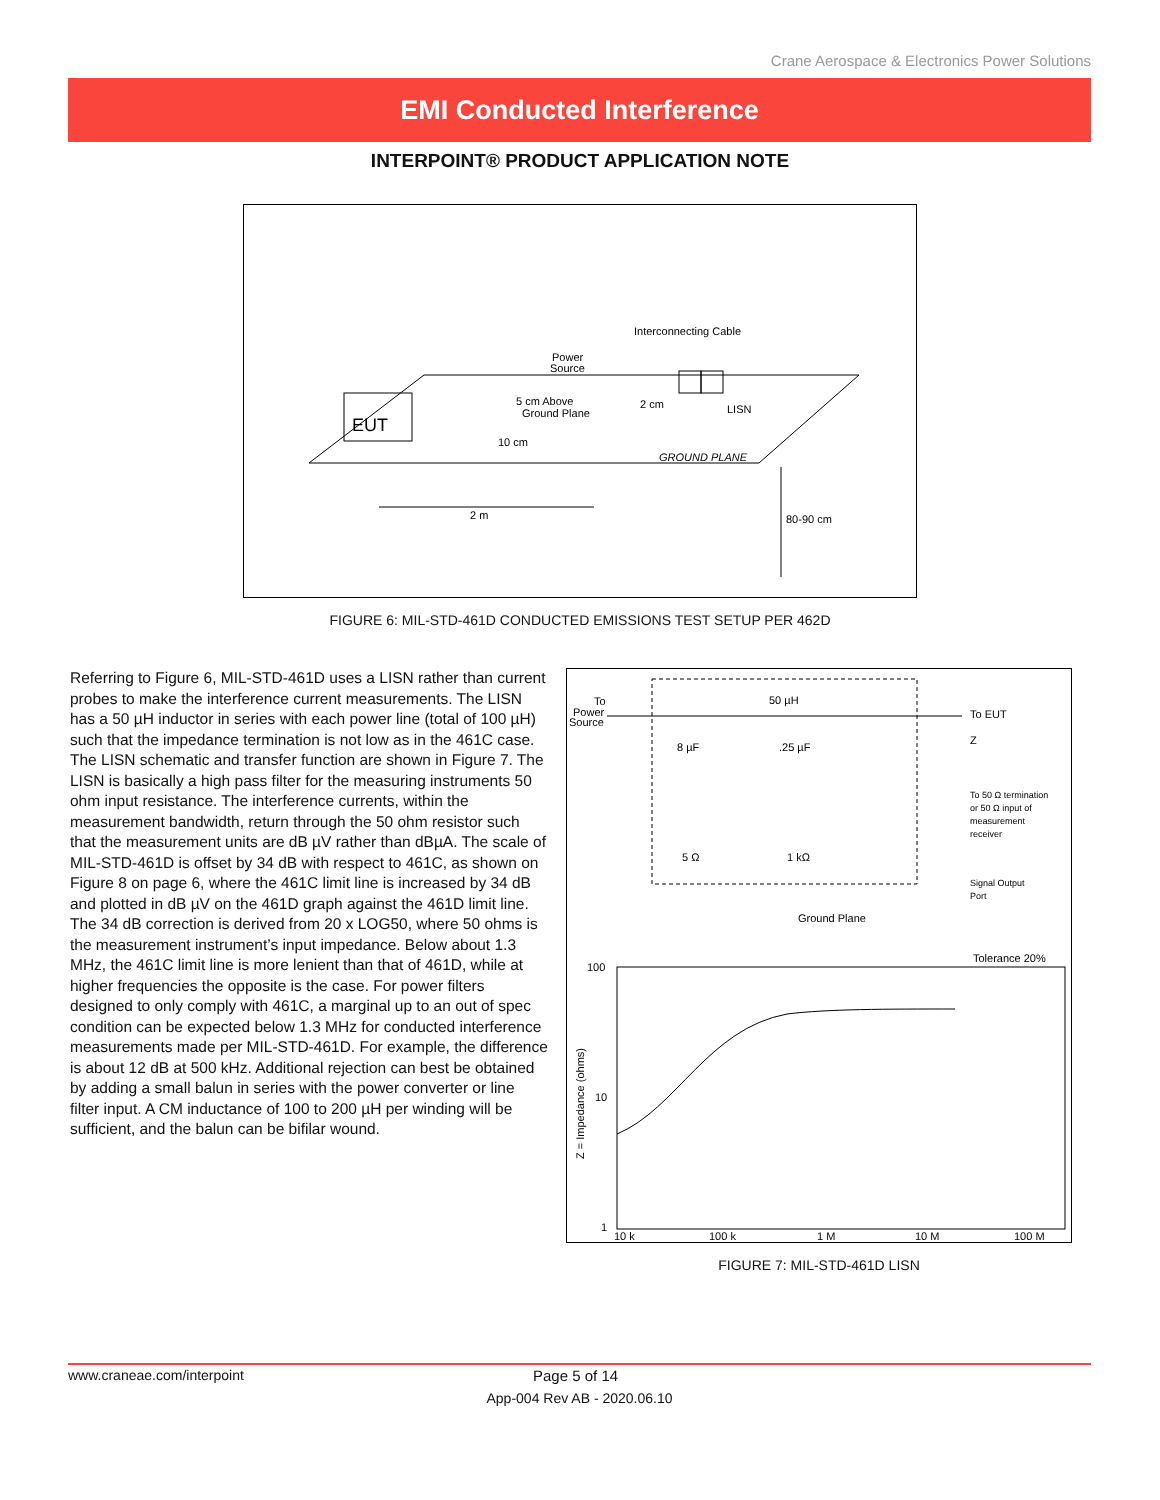Crane Aerospace & Electronics Power Solutions
EMI Conducted Interference
INTERPOINT® PRODUCT APPLICATION NOTE
EUT
Interconnecting Cable
Power
Source
5 cm Above
Ground Plane
2 cm
LISN
10 cm
GROUND PLANE
2 m
80-90 cm
FIGURE 6: MIL-STD-461D CONDUCTED EMISSIONS TEST SETUP PER 462D
Referring to Figure 6, MIL-STD-461D uses a LISN rather than current probes to make the interference current measurements. The LISN has a 50 µH inductor in series with each power line (total of 100 µH) such that the impedance termination is not low as in the 461C case. The LISN schematic and transfer function are shown in Figure 7. The LISN is basically a high pass filter for the measuring instruments 50 ohm input resistance. The interference currents, within the measurement bandwidth, return through the 50 ohm resistor such that the measurement units are dB µV rather than dBµA. The scale of MIL-STD-461D is offset by 34 dB with respect to 461C, as shown on Figure 8 on page 6, where the 461C limit line is increased by 34 dB and plotted in dB µV on the 461D graph against the 461D limit line. The 34 dB correction is derived from 20 x LOG50, where 50 ohms is the measurement instrument’s input impedance. Below about 1.3 MHz, the 461C limit line is more lenient than that of 461D, while at higher frequencies the opposite is the case. For power filters designed to only comply with 461C, a marginal up to an out of spec condition can be expected below 1.3 MHz for conducted interference measurements made per MIL-STD-461D. For example, the difference is about 12 dB at 500 kHz. Additional rejection can best be obtained by adding a small balun in series with the power converter or line filter input. A CM inductance of 100 to 200 µH per winding will be sufficient, and the balun can be bifilar wound.
To
Power
Source
50 µH
To EUT
Z
8 µF
.25 µF
5 Ω
1 kΩ
To 50 Ω termination
or 50 Ω input of
measurement
receiver
Signal Output
Port
Ground Plane
Tolerance 20%
100
10
1
10 k
100 k
1 M
10 M
100 M
Z = Impedance (ohms)
FIGURE 7: MIL-STD-461D LISN
www.craneae.com/interpoint Page 5 of 14
App-004 Rev AB - 2020.06.10